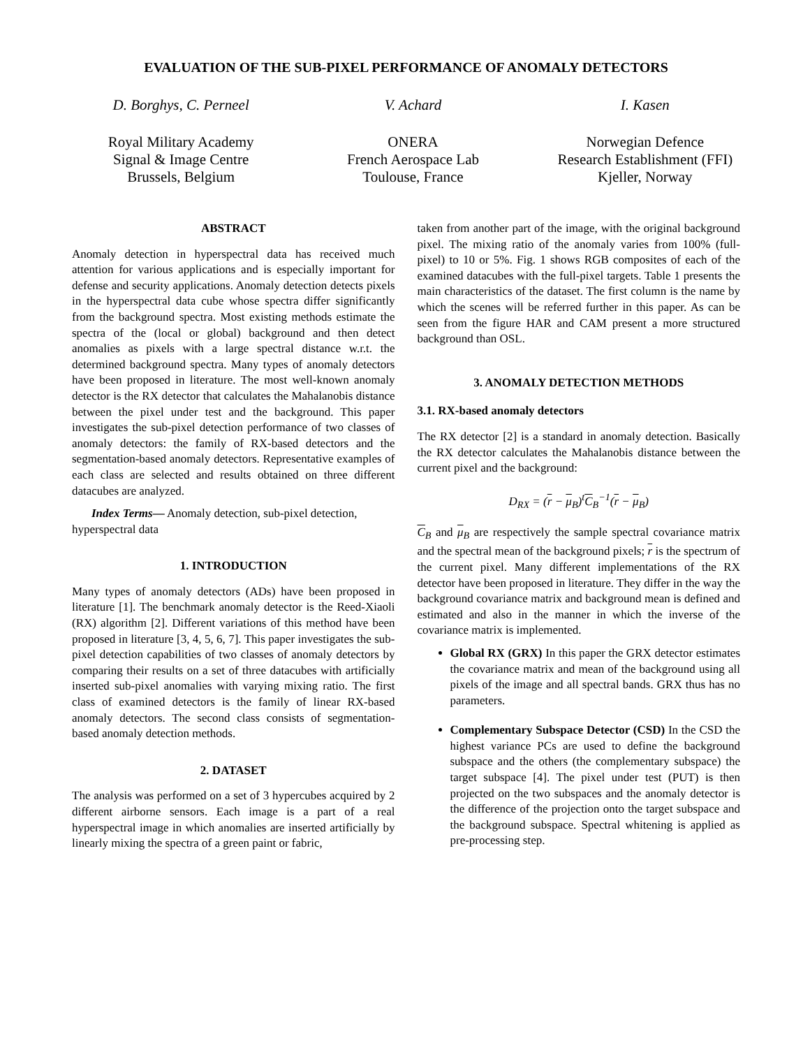EVALUATION OF THE SUB-PIXEL PERFORMANCE OF ANOMALY DETECTORS
D. Borghys, C. Perneel
Royal Military Academy
Signal & Image Centre
Brussels, Belgium
V. Achard
ONERA
French Aerospace Lab
Toulouse, France
I. Kasen
Norwegian Defence
Research Establishment (FFI)
Kjeller, Norway
ABSTRACT
Anomaly detection in hyperspectral data has received much attention for various applications and is especially important for defense and security applications. Anomaly detection detects pixels in the hyperspectral data cube whose spectra differ significantly from the background spectra. Most existing methods estimate the spectra of the (local or global) background and then detect anomalies as pixels with a large spectral distance w.r.t. the determined background spectra. Many types of anomaly detectors have been proposed in literature. The most well-known anomaly detector is the RX detector that calculates the Mahalanobis distance between the pixel under test and the background. This paper investigates the sub-pixel detection performance of two classes of anomaly detectors: the family of RX-based detectors and the segmentation-based anomaly detectors. Representative examples of each class are selected and results obtained on three different datacubes are analyzed.
Index Terms— Anomaly detection, sub-pixel detection, hyperspectral data
1. INTRODUCTION
Many types of anomaly detectors (ADs) have been proposed in literature [1]. The benchmark anomaly detector is the Reed-Xiaoli (RX) algorithm [2]. Different variations of this method have been proposed in literature [3, 4, 5, 6, 7]. This paper investigates the sub-pixel detection capabilities of two classes of anomaly detectors by comparing their results on a set of three datacubes with artificially inserted sub-pixel anomalies with varying mixing ratio. The first class of examined detectors is the family of linear RX-based anomaly detectors. The second class consists of segmentation-based anomaly detection methods.
2. DATASET
The analysis was performed on a set of 3 hypercubes acquired by 2 different airborne sensors. Each image is a part of a real hyperspectral image in which anomalies are inserted artificially by linearly mixing the spectra of a green paint or fabric,
taken from another part of the image, with the original background pixel. The mixing ratio of the anomaly varies from 100% (full-pixel) to 10 or 5%. Fig. 1 shows RGB composites of each of the examined datacubes with the full-pixel targets. Table 1 presents the main characteristics of the dataset. The first column is the name by which the scenes will be referred further in this paper. As can be seen from the figure HAR and CAM present a more structured background than OSL.
3. ANOMALY DETECTION METHODS
3.1. RX-based anomaly detectors
The RX detector [2] is a standard in anomaly detection. Basically the RX detector calculates the Mahalanobis distance between the current pixel and the background:
D<sub>RX</sub> = (r − μ<sub>B</sub>)<sup>t</sup>C<sub>B</sub><sup>−1</sup>(r − μ<sub>B</sub>)
C<sub>B</sub> and μ<sub>B</sub> are respectively the sample spectral covariance matrix and the spectral mean of the background pixels; r is the spectrum of the current pixel. Many different implementations of the RX detector have been proposed in literature. They differ in the way the background covariance matrix and background mean is defined and estimated and also in the manner in which the inverse of the covariance matrix is implemented.
Global RX (GRX) In this paper the GRX detector estimates the covariance matrix and mean of the background using all pixels of the image and all spectral bands. GRX thus has no parameters.
Complementary Subspace Detector (CSD) In the CSD the highest variance PCs are used to define the background subspace and the others (the complementary subspace) the target subspace [4]. The pixel under test (PUT) is then projected on the two subspaces and the anomaly detector is the difference of the projection onto the target subspace and the background subspace. Spectral whitening is applied as pre-processing step.